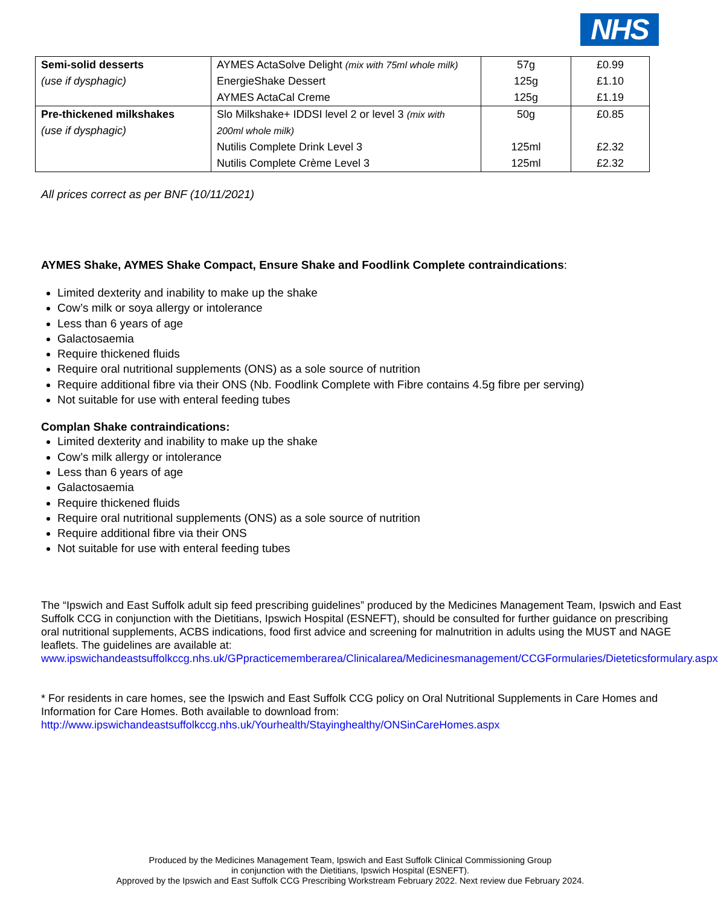NHS
| Semi-solid desserts | AYMES ActaSolve Delight (mix with 75ml whole milk) | 57g | £0.99 |
| (use if dysphagic) | EnergieShake Dessert | 125g | £1.10 |
| | AYMES ActaCal Creme | 125g | £1.19 |
| Pre-thickened milkshakes | Slo Milkshake+ IDDSI level 2 or level 3 (mix with | 50g | £0.85 |
| (use if dysphagic) | 200ml whole milk) | | |
| | Nutilis Complete Drink Level 3 | 125ml | £2.32 |
| | Nutilis Complete Crème Level 3 | 125ml | £2.32 |
All prices correct as per BNF (10/11/2021)
AYMES Shake, AYMES Shake Compact, Ensure Shake and Foodlink Complete contraindications:
Limited dexterity and inability to make up the shake
Cow’s milk or soya allergy or intolerance
Less than 6 years of age
Galactosaemia
Require thickened fluids
Require oral nutritional supplements (ONS) as a sole source of nutrition
Require additional fibre via their ONS (Nb. Foodlink Complete with Fibre contains 4.5g fibre per serving)
Not suitable for use with enteral feeding tubes
Complan Shake contraindications:
Limited dexterity and inability to make up the shake
Cow’s milk allergy or intolerance
Less than 6 years of age
Galactosaemia
Require thickened fluids
Require oral nutritional supplements (ONS) as a sole source of nutrition
Require additional fibre via their ONS
Not suitable for use with enteral feeding tubes
The “Ipswich and East Suffolk adult sip feed prescribing guidelines” produced by the Medicines Management Team, Ipswich and East Suffolk CCG in conjunction with the Dietitians, Ipswich Hospital (ESNEFT), should be consulted for further guidance on prescribing oral nutritional supplements, ACBS indications, food first advice and screening for malnutrition in adults using the MUST and NAGE leaflets. The guidelines are available at: www.ipswichandeastsuffolkccg.nhs.uk/GPpracticememberarea/Clinicalarea/Medicinesmanagement/CCGFormularies/Dieteticsformulary.aspx
* For residents in care homes, see the Ipswich and East Suffolk CCG policy on Oral Nutritional Supplements in Care Homes and Information for Care Homes. Both available to download from:
http://www.ipswichandeastsuffolkccg.nhs.uk/Yourhealth/Stayinghealthy/ONSinCareHomes.aspx
Produced by the Medicines Management Team, Ipswich and East Suffolk Clinical Commissioning Group
in conjunction with the Dietitians, Ipswich Hospital (ESNEFT).
Approved by the Ipswich and East Suffolk CCG Prescribing Workstream February 2022. Next review due February 2024.